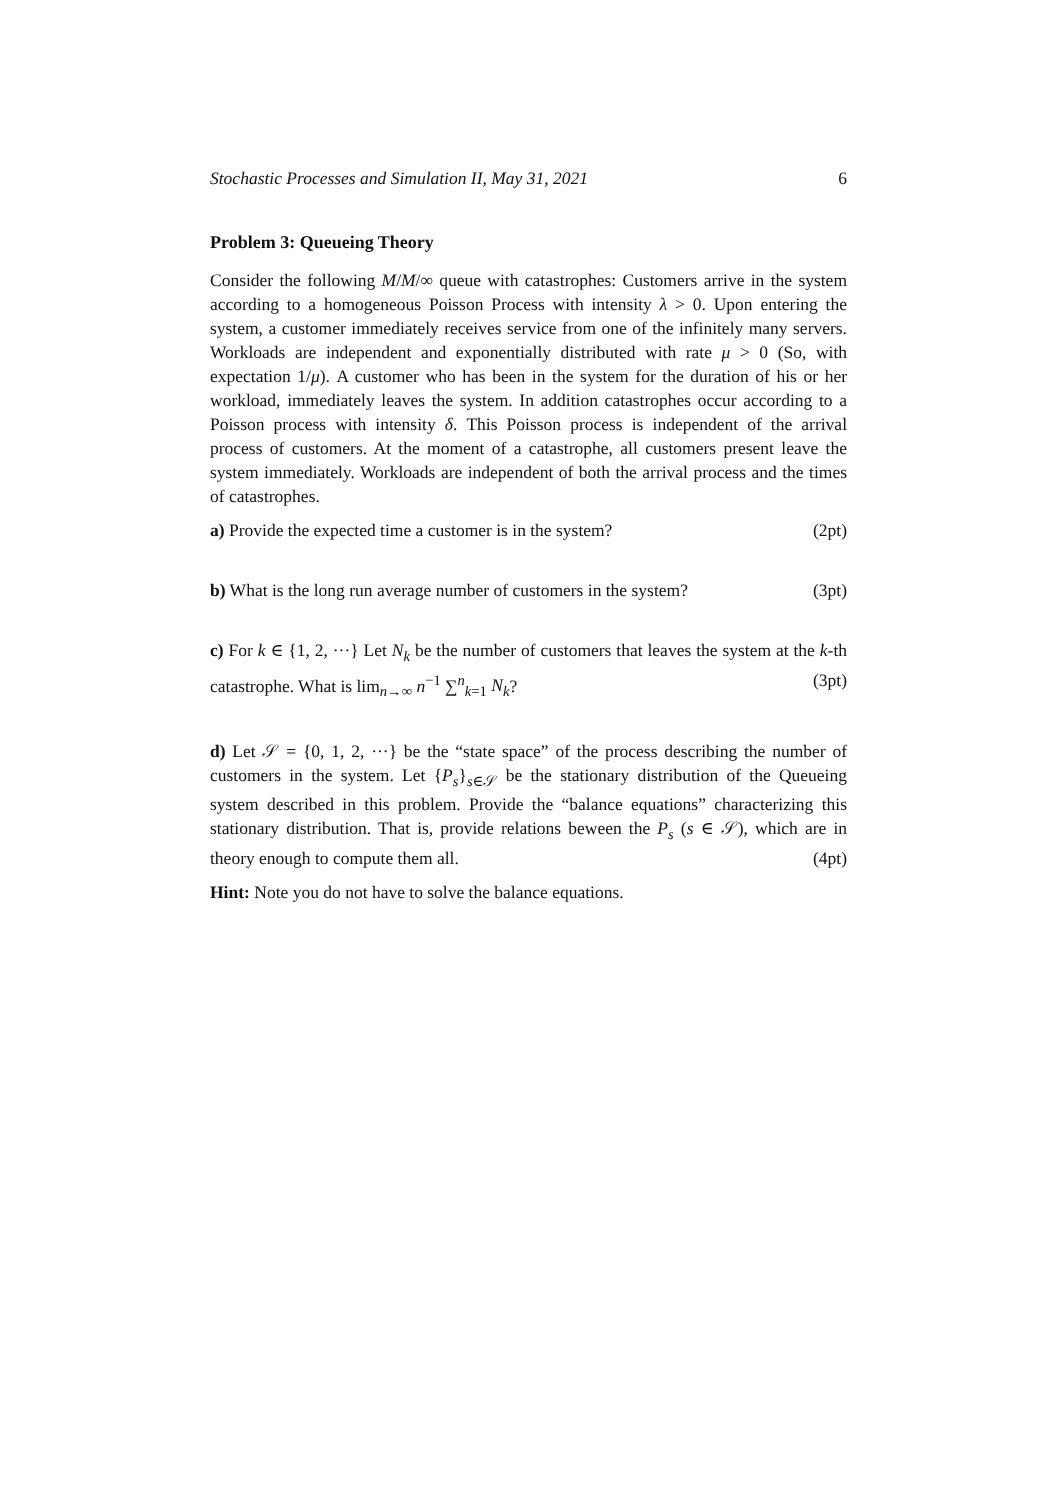Stochastic Processes and Simulation II, May 31, 2021 6
Problem 3: Queueing Theory
Consider the following M/M/∞ queue with catastrophes: Customers arrive in the system according to a homogeneous Poisson Process with intensity λ > 0. Upon entering the system, a customer immediately receives service from one of the infinitely many servers. Workloads are independent and exponentially distributed with rate μ > 0 (So, with expectation 1/μ). A customer who has been in the system for the duration of his or her workload, immediately leaves the system. In addition catastrophes occur according to a Poisson process with intensity δ. This Poisson process is independent of the arrival process of customers. At the moment of a catastrophe, all customers present leave the system immediately. Workloads are independent of both the arrival process and the times of catastrophes.
a) Provide the expected time a customer is in the system? (2pt)
b) What is the long run average number of customers in the system? (3pt)
c) For k ∈ {1, 2, ···} Let N<sub>k</sub> be the number of customers that leaves the system at the k-th catastrophe. What is lim<sub>n→∞</sub> n<sup>−1</sup> ∑<sup>n</sup><sub>k=1</sub> N<sub>k</sub>? (3pt)
d) Let 𝒮 = {0, 1, 2, ···} be the “state space” of the process describing the number of customers in the system. Let {P<sub>s</sub>}<sub>s∈𝒮</sub> be the stationary distribution of the Queueing system described in this problem. Provide the “balance equations” characterizing this stationary distribution. That is, provide relations beween the P<sub>s</sub> (s ∈ 𝒮), which are in theory enough to compute them all. (4pt)
Hint: Note you do not have to solve the balance equations.